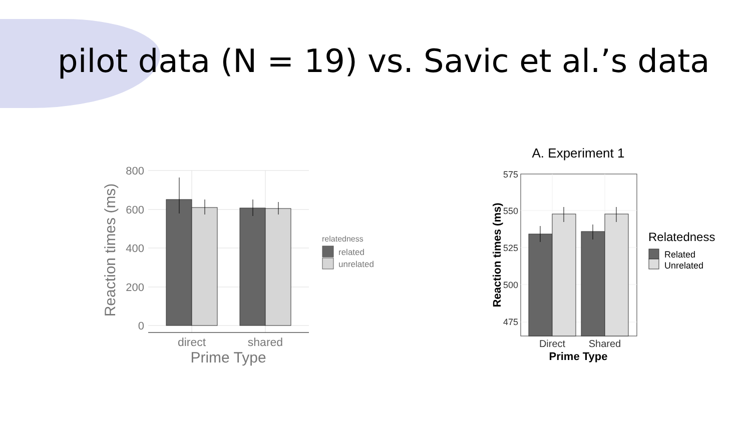pilot data (N = 19) vs. Savic et al.’s data
800
600
400
200
0
direct
shared
Prime Type
Reaction times (ms)
relatedness
related
unrelated
A. Experiment 1
575
550
525
500
475
Direct
Shared
Prime Type
Reaction times (ms)
Relatedness
Related
Unrelated